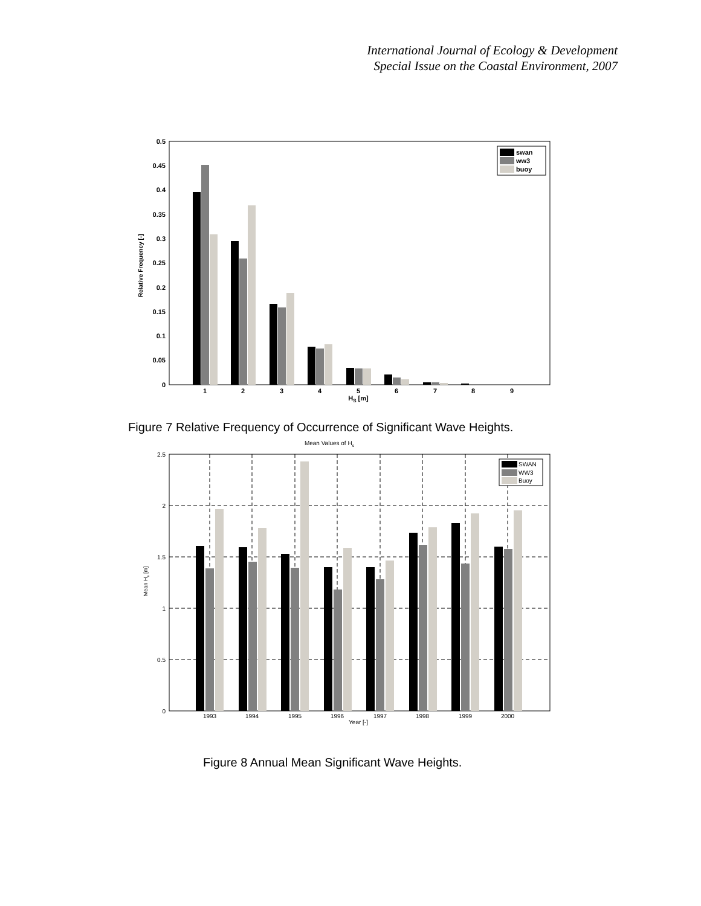International Journal of Ecology & Development
Special Issue on the Coastal Environment, 2007
0.5
0.45
0.4
0.35
0.3
0.25
0.2
0.15
0.1
0.05
0
Relative Frequency [-]
1
2
3
4
5
6
7
8
9
HS [m]
swan
ww3
buoy
Figure 7 Relative Frequency of Occurrence of Significant Wave Heights.
Mean Values of Hs
2.5
2
1.5
1
0.5
0
Mean Hs [m]
1993
1994
1995
1996
1997
1998
1999
2000
Year [-]
SWAN
WW3
Buoy
Figure 8 Annual Mean Significant Wave Heights.